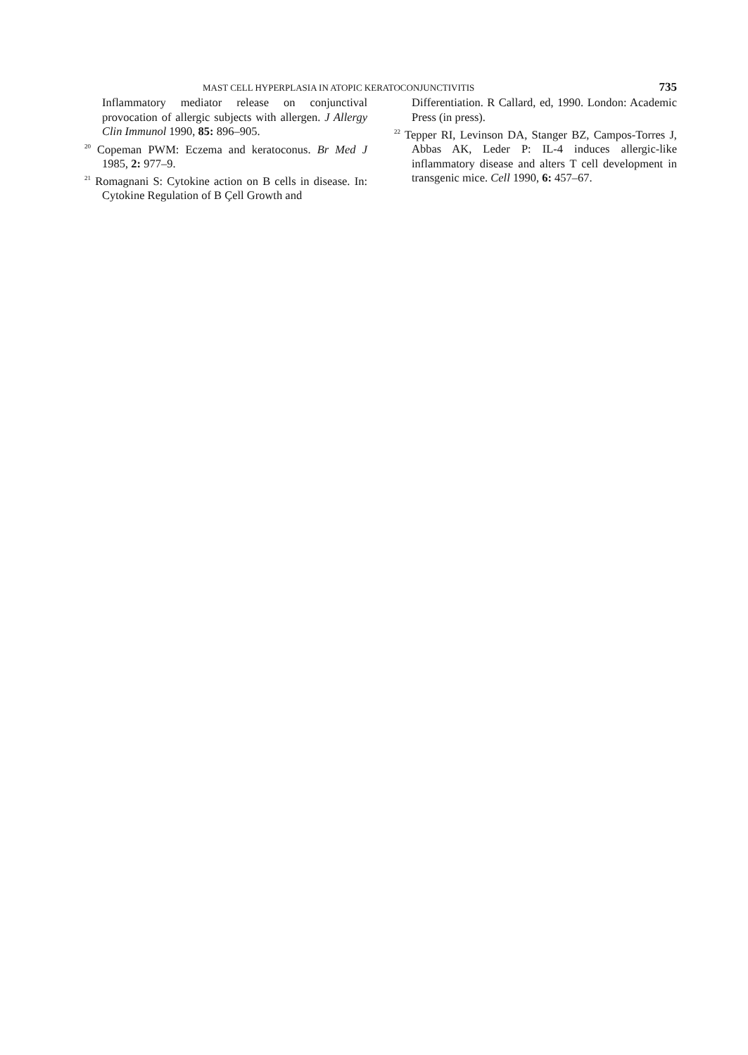MAST CELL HYPERPLASIA IN ATOPIC KERATOCONJUNCTIVITIS 735
Inflammatory mediator release on conjunctival provocation of allergic subjects with allergen. J Allergy Clin Immunol 1990, 85: 896–905.
<sup>20</sup> Copeman PWM: Eczema and keratoconus. Br Med J 1985, 2: 977–9.
<sup>21</sup> Romagnani S: Cytokine action on B cells in disease. In: Cytokine Regulation of B Çell Growth and
Differentiation. R Callard, ed, 1990. London: Academic Press (in press).
<sup>22</sup> Tepper RI, Levinson DA, Stanger BZ, Campos-Torres J, Abbas AK, Leder P: IL-4 induces allergic-like inflammatory disease and alters T cell development in transgenic mice. Cell 1990, 6: 457–67.